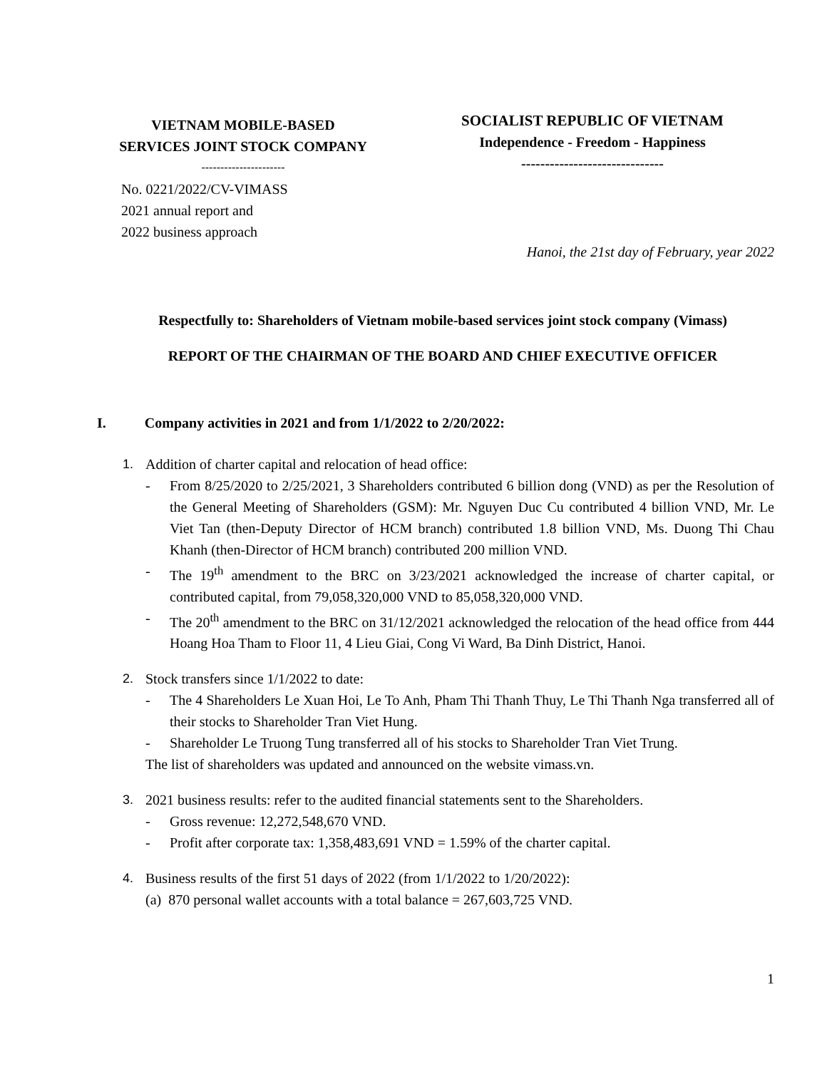VIETNAM MOBILE-BASED
SERVICES JOINT STOCK COMPANY
----------------------
No. 0221/2022/CV-VIMASS
2021 annual report and
2022 business approach
SOCIALIST REPUBLIC OF VIETNAM
Independence - Freedom - Happiness
------------------------------
Hanoi, the 21st day of February, year 2022
Respectfully to: Shareholders of Vietnam mobile-based services joint stock company (Vimass)
REPORT OF THE CHAIRMAN OF THE BOARD AND CHIEF EXECUTIVE OFFICER
I. Company activities in 2021 and from 1/1/2022 to 2/20/2022:
1. Addition of charter capital and relocation of head office:
- From 8/25/2020 to 2/25/2021, 3 Shareholders contributed 6 billion dong (VND) as per the Resolution of the General Meeting of Shareholders (GSM): Mr. Nguyen Duc Cu contributed 4 billion VND, Mr. Le Viet Tan (then-Deputy Director of HCM branch) contributed 1.8 billion VND, Ms. Duong Thi Chau Khanh (then-Director of HCM branch) contributed 200 million VND.
- The 19<sup>th</sup> amendment to the BRC on 3/23/2021 acknowledged the increase of charter capital, or contributed capital, from 79,058,320,000 VND to 85,058,320,000 VND.
- The 20<sup>th</sup> amendment to the BRC on 31/12/2021 acknowledged the relocation of the head office from 444 Hoang Hoa Tham to Floor 11, 4 Lieu Giai, Cong Vi Ward, Ba Dinh District, Hanoi.
2. Stock transfers since 1/1/2022 to date:
- The 4 Shareholders Le Xuan Hoi, Le To Anh, Pham Thi Thanh Thuy, Le Thi Thanh Nga transferred all of their stocks to Shareholder Tran Viet Hung.
- Shareholder Le Truong Tung transferred all of his stocks to Shareholder Tran Viet Trung.
The list of shareholders was updated and announced on the website vimass.vn.
3. 2021 business results: refer to the audited financial statements sent to the Shareholders.
- Gross revenue: 12,272,548,670 VND.
- Profit after corporate tax: 1,358,483,691 VND = 1.59% of the charter capital.
4. Business results of the first 51 days of 2022 (from 1/1/2022 to 1/20/2022):
(a) 870 personal wallet accounts with a total balance = 267,603,725 VND.
1